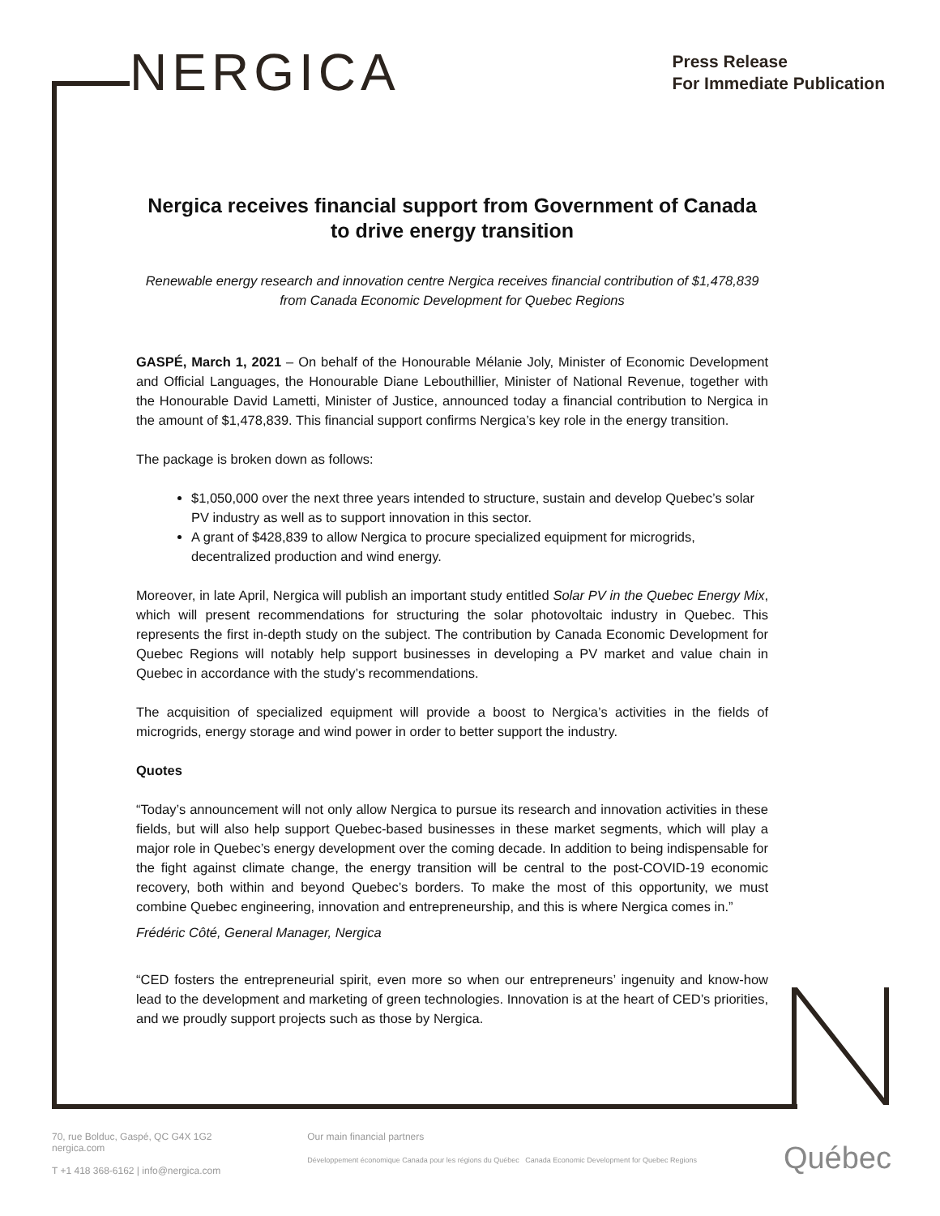NERGICA
Press Release
For Immediate Publication
Nergica receives financial support from Government of Canada to drive energy transition
Renewable energy research and innovation centre Nergica receives financial contribution of $1,478,839 from Canada Economic Development for Quebec Regions
GASPÉ, March 1, 2021 – On behalf of the Honourable Mélanie Joly, Minister of Economic Development and Official Languages, the Honourable Diane Lebouthillier, Minister of National Revenue, together with the Honourable David Lametti, Minister of Justice, announced today a financial contribution to Nergica in the amount of $1,478,839. This financial support confirms Nergica’s key role in the energy transition.
The package is broken down as follows:
$1,050,000 over the next three years intended to structure, sustain and develop Quebec’s solar PV industry as well as to support innovation in this sector.
A grant of $428,839 to allow Nergica to procure specialized equipment for microgrids, decentralized production and wind energy.
Moreover, in late April, Nergica will publish an important study entitled Solar PV in the Quebec Energy Mix, which will present recommendations for structuring the solar photovoltaic industry in Quebec. This represents the first in-depth study on the subject. The contribution by Canada Economic Development for Quebec Regions will notably help support businesses in developing a PV market and value chain in Quebec in accordance with the study’s recommendations.
The acquisition of specialized equipment will provide a boost to Nergica’s activities in the fields of microgrids, energy storage and wind power in order to better support the industry.
Quotes
“Today’s announcement will not only allow Nergica to pursue its research and innovation activities in these fields, but will also help support Quebec-based businesses in these market segments, which will play a major role in Quebec’s energy development over the coming decade. In addition to being indispensable for the fight against climate change, the energy transition will be central to the post-COVID-19 economic recovery, both within and beyond Quebec’s borders. To make the most of this opportunity, we must combine Quebec engineering, innovation and entrepreneurship, and this is where Nergica comes in.”
Frédéric Côté, General Manager, Nergica
“CED fosters the entrepreneurial spirit, even more so when our entrepreneurs’ ingenuity and know-how lead to the development and marketing of green technologies. Innovation is at the heart of CED’s priorities, and we proudly support projects such as those by Nergica.
70, rue Bolduc, Gaspé, QC G4X 1G2
nergica.com
T +1 418 368-6162 | info@nergica.com
Our main financial partners
Développement économique Canada pour les régions du Québec Canada Economic Development for Quebec Regions
Québec